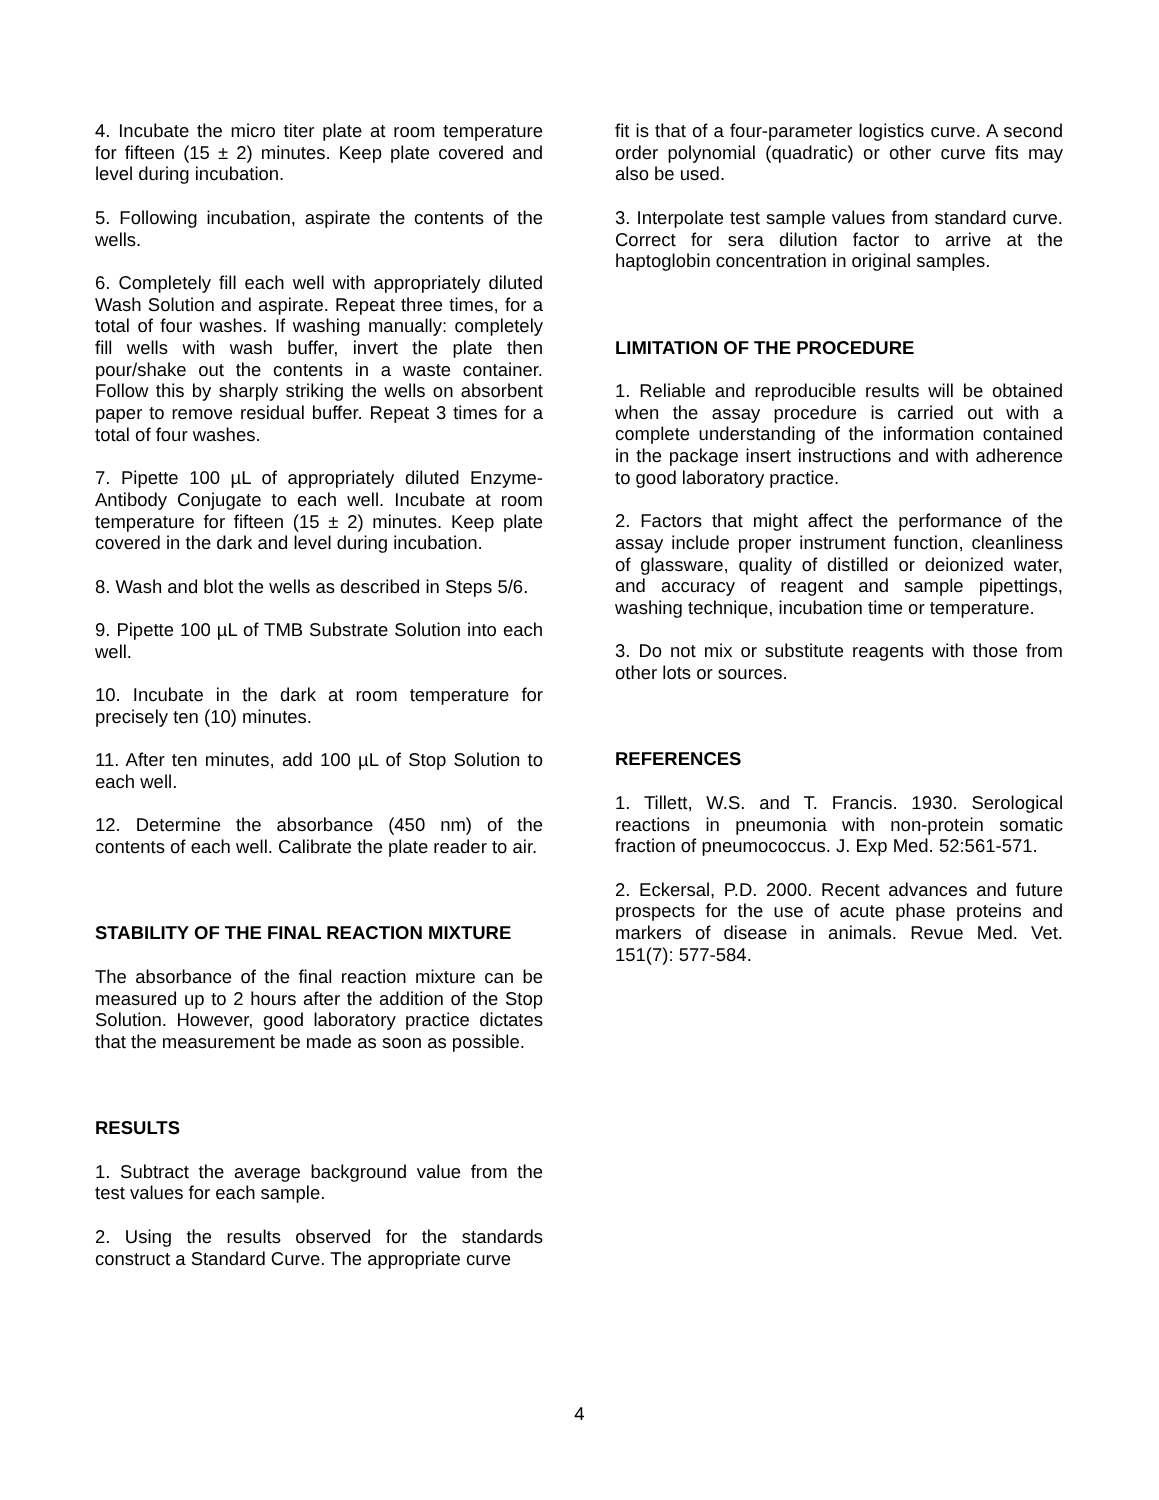4. Incubate the micro titer plate at room temperature for fifteen (15 ± 2) minutes. Keep plate covered and level during incubation.
5. Following incubation, aspirate the contents of the wells.
6. Completely fill each well with appropriately diluted Wash Solution and aspirate. Repeat three times, for a total of four washes. If washing manually: completely fill wells with wash buffer, invert the plate then pour/shake out the contents in a waste container. Follow this by sharply striking the wells on absorbent paper to remove residual buffer. Repeat 3 times for a total of four washes.
7. Pipette 100 µL of appropriately diluted Enzyme-Antibody Conjugate to each well. Incubate at room temperature for fifteen (15 ± 2) minutes. Keep plate covered in the dark and level during incubation.
8. Wash and blot the wells as described in Steps 5/6.
9. Pipette 100 µL of TMB Substrate Solution into each well.
10. Incubate in the dark at room temperature for precisely ten (10) minutes.
11. After ten minutes, add 100 µL of Stop Solution to each well.
12. Determine the absorbance (450 nm) of the contents of each well. Calibrate the plate reader to air.
STABILITY OF THE FINAL REACTION MIXTURE
The absorbance of the final reaction mixture can be measured up to 2 hours after the addition of the Stop Solution. However, good laboratory practice dictates that the measurement be made as soon as possible.
RESULTS
1. Subtract the average background value from the test values for each sample.
2. Using the results observed for the standards construct a Standard Curve. The appropriate curve
fit is that of a four-parameter logistics curve. A second order polynomial (quadratic) or other curve fits may also be used.
3. Interpolate test sample values from standard curve. Correct for sera dilution factor to arrive at the haptoglobin concentration in original samples.
LIMITATION OF THE PROCEDURE
1. Reliable and reproducible results will be obtained when the assay procedure is carried out with a complete understanding of the information contained in the package insert instructions and with adherence to good laboratory practice.
2. Factors that might affect the performance of the assay include proper instrument function, cleanliness of glassware, quality of distilled or deionized water, and accuracy of reagent and sample pipettings, washing technique, incubation time or temperature.
3. Do not mix or substitute reagents with those from other lots or sources.
REFERENCES
1. Tillett, W.S. and T. Francis. 1930. Serological reactions in pneumonia with non-protein somatic fraction of pneumococcus. J. Exp Med. 52:561-571.
2. Eckersal, P.D. 2000. Recent advances and future prospects for the use of acute phase proteins and markers of disease in animals. Revue Med. Vet. 151(7): 577-584.
4